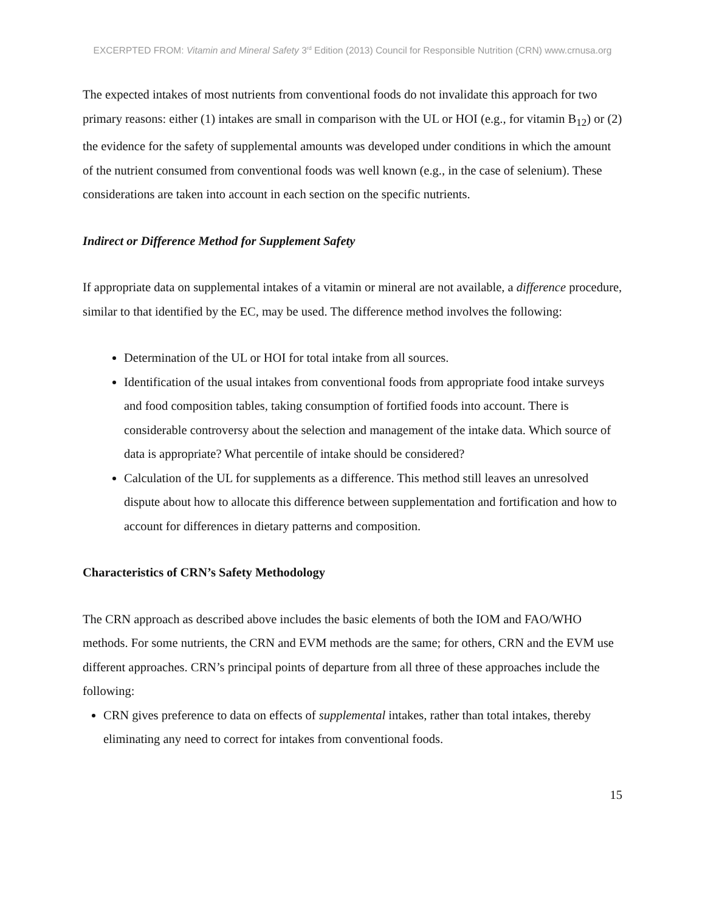EXCERPTED FROM: Vitamin and Mineral Safety 3<sup>rd</sup> Edition (2013) Council for Responsible Nutrition (CRN) www.crnusa.org
The expected intakes of most nutrients from conventional foods do not invalidate this approach for two primary reasons: either (1) intakes are small in comparison with the UL or HOI (e.g., for vitamin B<sub>12</sub>) or (2) the evidence for the safety of supplemental amounts was developed under conditions in which the amount of the nutrient consumed from conventional foods was well known (e.g., in the case of selenium). These considerations are taken into account in each section on the specific nutrients.
Indirect or Difference Method for Supplement Safety
If appropriate data on supplemental intakes of a vitamin or mineral are not available, a difference procedure, similar to that identified by the EC, may be used. The difference method involves the following:
Determination of the UL or HOI for total intake from all sources.
Identification of the usual intakes from conventional foods from appropriate food intake surveys and food composition tables, taking consumption of fortified foods into account. There is considerable controversy about the selection and management of the intake data. Which source of data is appropriate? What percentile of intake should be considered?
Calculation of the UL for supplements as a difference. This method still leaves an unresolved dispute about how to allocate this difference between supplementation and fortification and how to account for differences in dietary patterns and composition.
Characteristics of CRN’s Safety Methodology
The CRN approach as described above includes the basic elements of both the IOM and FAO/WHO methods. For some nutrients, the CRN and EVM methods are the same; for others, CRN and the EVM use different approaches. CRN’s principal points of departure from all three of these approaches include the following:
CRN gives preference to data on effects of supplemental intakes, rather than total intakes, thereby eliminating any need to correct for intakes from conventional foods.
15